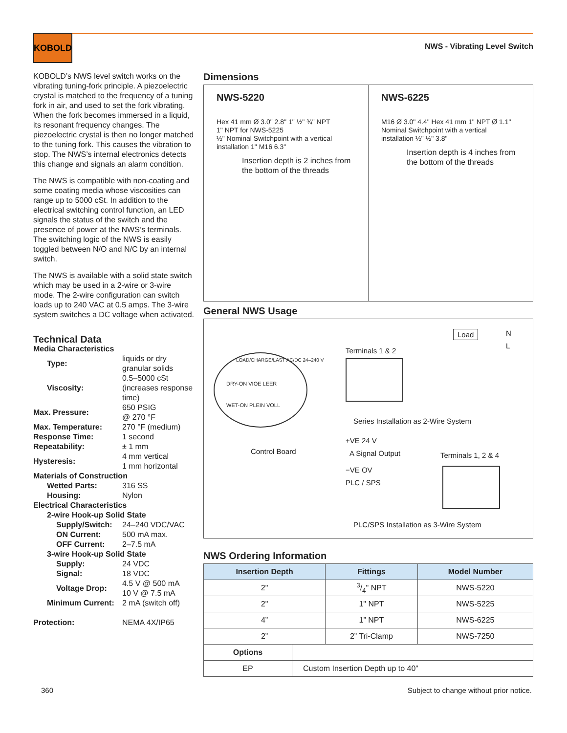KOBOLD
NWS - Vibrating Level Switch
KOBOLD’s NWS level switch works on the vibrating tuning-fork principle. A piezoelectric crystal is matched to the frequency of a tuning fork in air, and used to set the fork vibrating. When the fork becomes immersed in a liquid, its resonant frequency changes. The piezoelectric crystal is then no longer matched to the tuning fork. This causes the vibration to stop. The NWS’s internal electronics detects this change and signals an alarm condition.
The NWS is compatible with non-coating and some coating media whose viscosities can range up to 5000 cSt. In addition to the electrical switching control function, an LED signals the status of the switch and the presence of power at the NWS’s terminals. The switching logic of the NWS is easily toggled between N/O and N/C by an internal switch.
The NWS is available with a solid state switch which may be used in a 2-wire or 3-wire mode. The 2-wire configuration can switch loads up to 240 VAC at 0.5 amps. The 3-wire system switches a DC voltage when activated.
Technical Data
| Media Characteristics | |
| Type: | liquids or dry granular solids |
| Viscosity: | 0.5–5000 cSt (increases response time) |
| Max. Pressure: | 650 PSIG @ 270 °F |
| Max. Temperature: | 270 °F (medium) |
| Response Time: | 1 second |
| Repeatability: | ± 1 mm |
| Hysteresis: | 4 mm vertical 1 mm horizontal |
| Materials of Construction | |
| Wetted Parts: | 316 SS |
| Housing: | Nylon |
| Electrical Characteristics | |
| 2-wire Hook-up Solid State | |
| Supply/Switch: | 24–240 VDC/VAC |
| ON Current: | 500 mA max. |
| OFF Current: | 2–7.5 mA |
| 3-wire Hook-up Solid State | |
| Supply: | 24 VDC |
| Signal: | 18 VDC |
| Voltage Drop: | 4.5 V @ 500 mA 10 V @ 7.5 mA |
| Minimum Current: | 2 mA (switch off) |
| Protection: | NEMA 4X/IP65 |
Dimensions
NWS-5220
Hex 41 mm Ø 3.0" 2.8" 1" ½" ¾" NPT
1" NPT for NWS-5225
½" Nominal Switchpoint with a vertical installation 1" M16 6.3"
Insertion depth is 2 inches from
the bottom of the threads
NWS-6225
M16 Ø 3.0" 4.4" Hex 41 mm 1" NPT Ø 1.1"
Nominal Switchpoint with a vertical installation ½" ½" 3.8"
Insertion depth is 4 inches from
the bottom of the threads
General NWS Usage
LOAD/CHARGE/LAST AC/DC 24–240 V
DRY-ON VIOE LEER
WET-ON PLEIN VOLL
Control Board
Terminals 1 & 2
Load N
L
Series Installation as 2-Wire System
+VE 24 V
A Signal Output
−VE OV
PLC / SPS
Terminals 1, 2 & 4
PLC/SPS Installation as 3-Wire System
NWS Ordering Information
| Insertion Depth | Fittings | Model Number |
| --- | --- | --- |
| 2" | 3/4" NPT | NWS-5220 |
| 2" | 1" NPT | NWS-5225 |
| 4” | 1” NPT | NWS-6225 |
| 2” | 2” Tri-Clamp | NWS-7250 |
| Options | |
| EP | Custom Insertion Depth up to 40” |
360
Subject to change without prior notice.